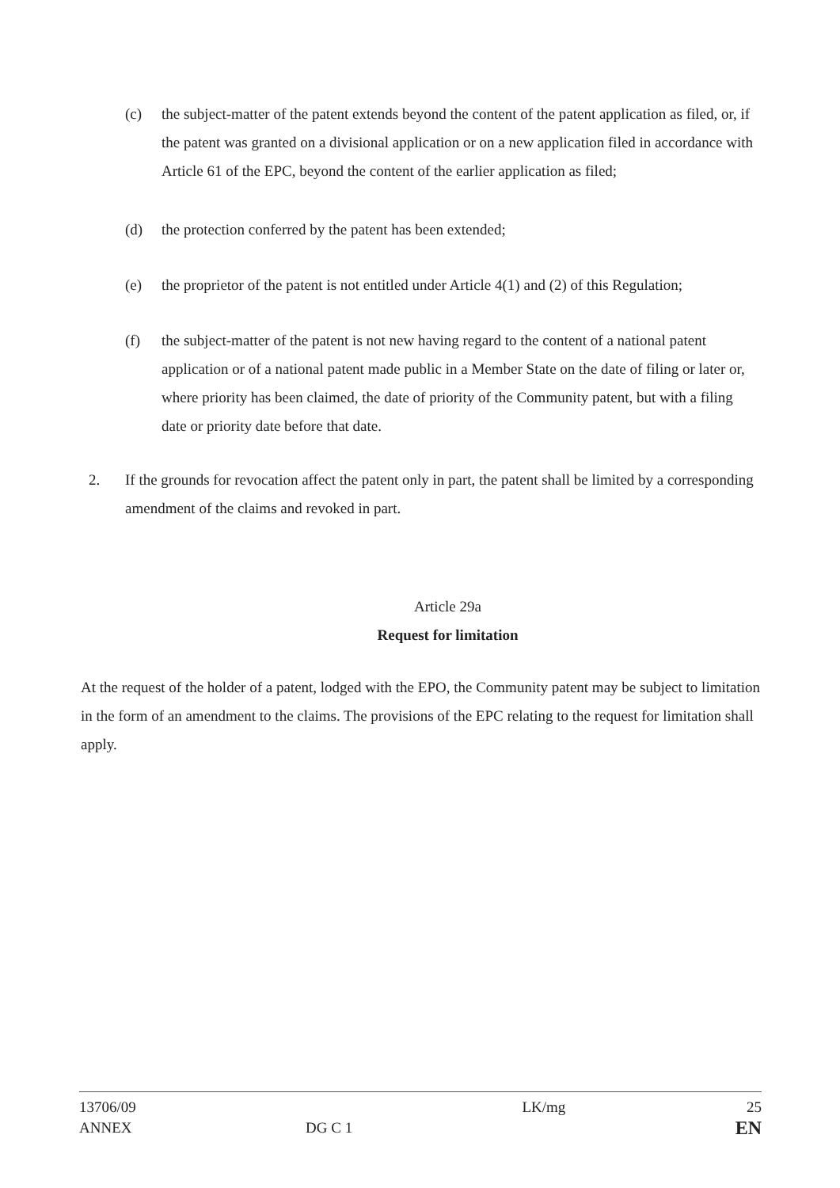(c) the subject-matter of the patent extends beyond the content of the patent application as filed, or, if the patent was granted on a divisional application or on a new application filed in accordance with Article 61 of the EPC, beyond the content of the earlier application as filed;
(d) the protection conferred by the patent has been extended;
(e) the proprietor of the patent is not entitled under Article 4(1) and (2) of this Regulation;
(f) the subject-matter of the patent is not new having regard to the content of a national patent application or of a national patent made public in a Member State on the date of filing or later or, where priority has been claimed, the date of priority of the Community patent, but with a filing date or priority date before that date.
2. If the grounds for revocation affect the patent only in part, the patent shall be limited by a corresponding amendment of the claims and revoked in part.
Article 29a
Request for limitation
At the request of the holder of a patent, lodged with the EPO, the Community patent may be subject to limitation in the form of an amendment to the claims. The provisions of the EPC relating to the request for limitation shall apply.
13706/09
ANNEX
DG C 1
LK/mg 25
EN